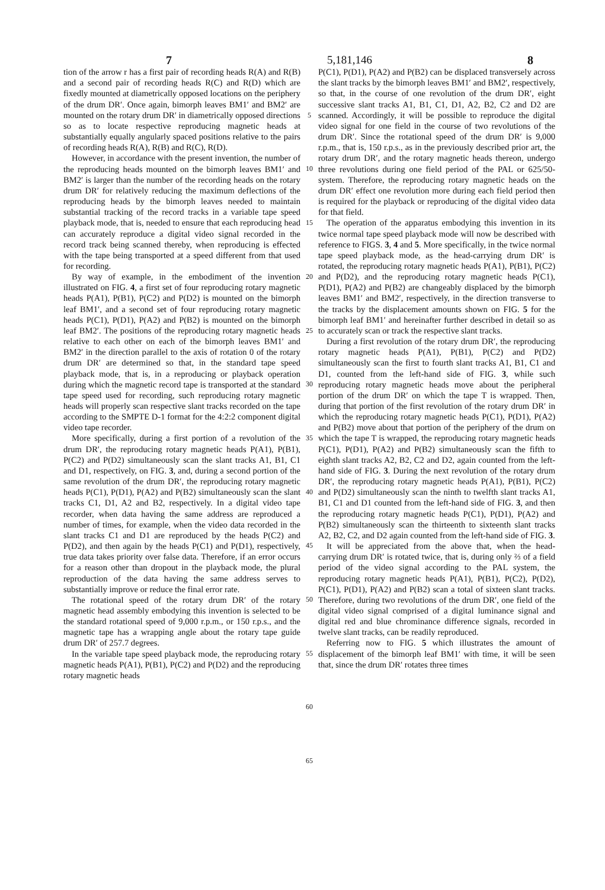7 5,181,146 8
tion of the arrow r has a first pair of recording heads R(A) and R(B) and a second pair of recording heads R(C) and R(D) which are fixedly mounted at diametrically opposed locations on the periphery of the drum DR′. Once again, bimorph leaves BM1′ and BM2′ are mounted on the rotary drum DR′ in diametrically opposed directions so as to locate respective reproducing magnetic heads at substantially equally angularly spaced positions relative to the pairs of recording heads R(A), R(B) and R(C), R(D).
However, in accordance with the present invention, the number of the reproducing heads mounted on the bimorph leaves BM1′ and BM2′ is larger than the number of the recording heads on the rotary drum DR′ for relatively reducing the maximum deflections of the reproducing heads by the bimorph leaves needed to maintain substantial tracking of the record tracks in a variable tape speed playback mode, that is, needed to ensure that each reproducing head can accurately reproduce a digital video signal recorded in the record track being scanned thereby, when reproducing is effected with the tape being transported at a speed different from that used for recording.
By way of example, in the embodiment of the invention illustrated on FIG. 4, a first set of four reproducing rotary magnetic heads P(A1), P(B1), P(C2) and P(D2) is mounted on the bimorph leaf BM1′, and a second set of four reproducing rotary magnetic heads P(C1), P(D1), P(A2) and P(B2) is mounted on the bimorph leaf BM2′. The positions of the reproducing rotary magnetic heads relative to each other on each of the bimorph leaves BM1′ and BM2′ in the direction parallel to the axis of rotation 0 of the rotary drum DR′ are determined so that, in the standard tape speed playback mode, that is, in a reproducing or playback operation during which the magnetic record tape is transported at the standard tape speed used for recording, such reproducing rotary magnetic heads will properly scan respective slant tracks recorded on the tape according to the SMPTE D-1 format for the 4:2:2 component digital video tape recorder.
More specifically, during a first portion of a revolution of the drum DR′, the reproducing rotary magnetic heads P(A1), P(B1), P(C2) and P(D2) simultaneously scan the slant tracks A1, B1, C1 and D1, respectively, on FIG. 3, and, during a second portion of the same revolution of the drum DR′, the reproducing rotary magnetic heads P(C1), P(D1), P(A2) and P(B2) simultaneously scan the slant tracks C1, D1, A2 and B2, respectively. In a digital video tape recorder, when data having the same address are reproduced a number of times, for example, when the video data recorded in the slant tracks C1 and D1 are reproduced by the heads P(C2) and P(D2), and then again by the heads P(C1) and P(D1), respectively, true data takes priority over false data. Therefore, if an error occurs for a reason other than dropout in the playback mode, the plural reproduction of the data having the same address serves to substantially improve or reduce the final error rate.
The rotational speed of the rotary drum DR′ of the rotary magnetic head assembly embodying this invention is selected to be the standard rotational speed of 9,000 r.p.m., or 150 r.p.s., and the magnetic tape has a wrapping angle about the rotary tape guide drum DR′ of 257.7 degrees.
In the variable tape speed playback mode, the reproducing rotary magnetic heads P(A1), P(B1), P(C2) and P(D2) and the reproducing rotary magnetic heads
5
10
15
20
25
30
35
40
45
50
55
60
65
P(C1), P(D1), P(A2) and P(B2) can be displaced transversely across the slant tracks by the bimorph leaves BM1′ and BM2′, respectively, so that, in the course of one revolution of the drum DR′, eight successive slant tracks A1, B1, C1, D1, A2, B2, C2 and D2 are scanned. Accordingly, it will be possible to reproduce the digital video signal for one field in the course of two revolutions of the drum DR′. Since the rotational speed of the drum DR′ is 9,000 r.p.m., that is, 150 r.p.s., as in the previously described prior art, the rotary drum DR′, and the rotary magnetic heads thereon, undergo three revolutions during one field period of the PAL or 625/50-system. Therefore, the reproducing rotary magnetic heads on the drum DR′ effect one revolution more during each field period then is required for the playback or reproducing of the digital video data for that field.
The operation of the apparatus embodying this invention in its twice normal tape speed playback mode will now be described with reference to FIGS. 3, 4 and 5. More specifically, in the twice normal tape speed playback mode, as the head-carrying drum DR′ is rotated, the reproducing rotary magnetic heads P(A1), P(B1), P(C2) and P(D2), and the reproducing rotary magnetic heads P(C1), P(D1), P(A2) and P(B2) are changeably displaced by the bimorph leaves BM1′ and BM2′, respectively, in the direction transverse to the tracks by the displacement amounts shown on FIG. 5 for the bimorph leaf BM1′ and hereinafter further described in detail so as to accurately scan or track the respective slant tracks.
During a first revolution of the rotary drum DR′, the reproducing rotary magnetic heads P(A1), P(B1), P(C2) and P(D2) simultaneously scan the first to fourth slant tracks A1, B1, C1 and D1, counted from the left-hand side of FIG. 3, while such reproducing rotary magnetic heads move about the peripheral portion of the drum DR′ on which the tape T is wrapped. Then, during that portion of the first revolution of the rotary drum DR′ in which the reproducing rotary magnetic heads P(C1), P(D1), P(A2) and P(B2) move about that portion of the periphery of the drum on which the tape T is wrapped, the reproducing rotary magnetic heads P(C1), P(D1), P(A2) and P(B2) simultaneously scan the fifth to eighth slant tracks A2, B2, C2 and D2, again counted from the left-hand side of FIG. 3. During the next revolution of the rotary drum DR′, the reproducing rotary magnetic heads P(A1), P(B1), P(C2) and P(D2) simultaneously scan the ninth to twelfth slant tracks A1, B1, C1 and D1 counted from the left-hand side of FIG. 3, and then the reproducing rotary magnetic heads P(C1), P(D1), P(A2) and P(B2) simultaneously scan the thirteenth to sixteenth slant tracks A2, B2, C2, and D2 again counted from the left-hand side of FIG. 3.
It will be appreciated from the above that, when the head-carrying drum DR′ is rotated twice, that is, during only ⅔ of a field period of the video signal according to the PAL system, the reproducing rotary magnetic heads P(A1), P(B1), P(C2), P(D2), P(C1), P(D1), P(A2) and P(B2) scan a total of sixteen slant tracks. Therefore, during two revolutions of the drum DR′, one field of the digital video signal comprised of a digital luminance signal and digital red and blue chrominance difference signals, recorded in twelve slant tracks, can be readily reproduced.
Referring now to FIG. 5 which illustrates the amount of displacement of the bimorph leaf BM1′ with time, it will be seen that, since the drum DR′ rotates three times